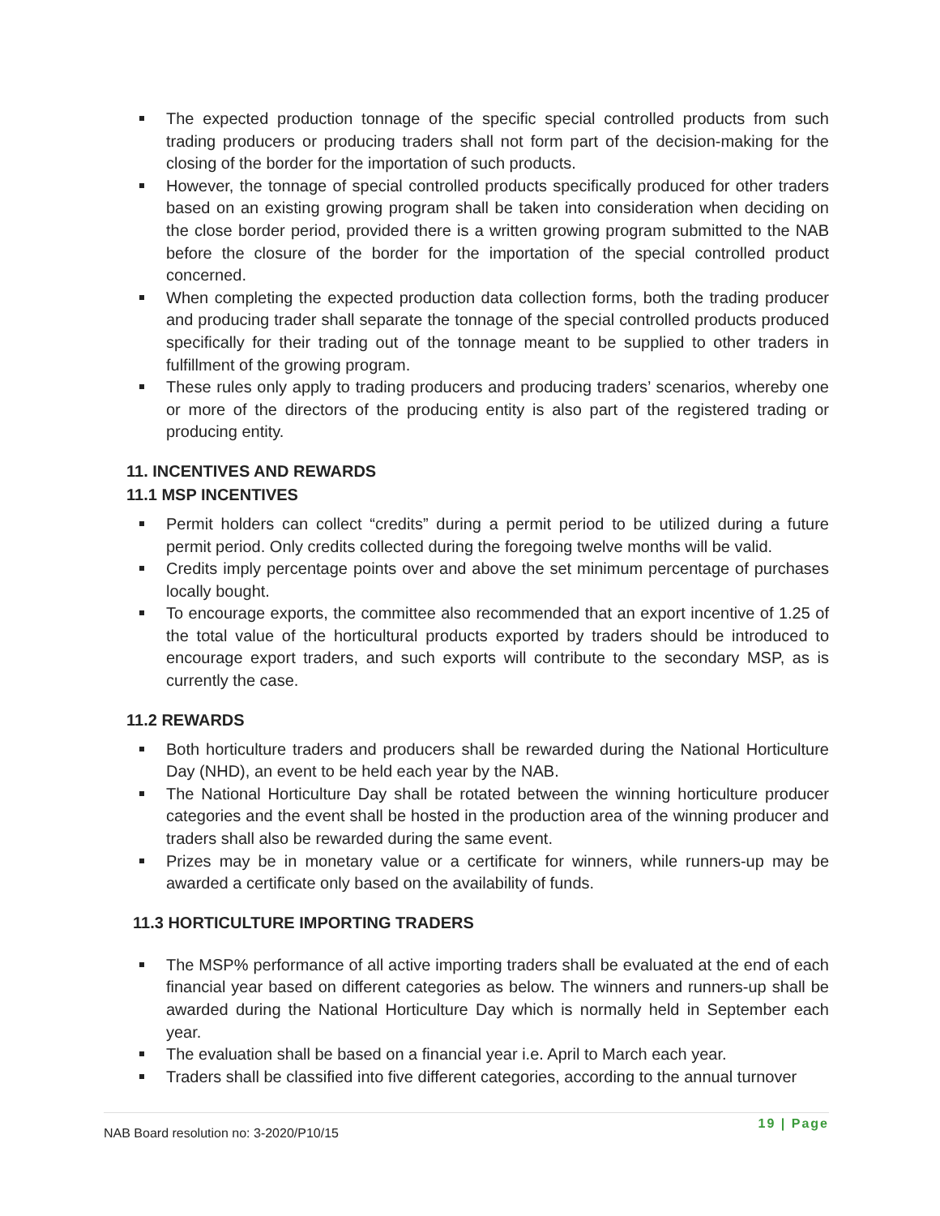The expected production tonnage of the specific special controlled products from such trading producers or producing traders shall not form part of the decision-making for the closing of the border for the importation of such products.
However, the tonnage of special controlled products specifically produced for other traders based on an existing growing program shall be taken into consideration when deciding on the close border period, provided there is a written growing program submitted to the NAB before the closure of the border for the importation of the special controlled product concerned.
When completing the expected production data collection forms, both the trading producer and producing trader shall separate the tonnage of the special controlled products produced specifically for their trading out of the tonnage meant to be supplied to other traders in fulfillment of the growing program.
These rules only apply to trading producers and producing traders’ scenarios, whereby one or more of the directors of the producing entity is also part of the registered trading or producing entity.
11. INCENTIVES AND REWARDS
11.1 MSP INCENTIVES
Permit holders can collect “credits” during a permit period to be utilized during a future permit period. Only credits collected during the foregoing twelve months will be valid.
Credits imply percentage points over and above the set minimum percentage of purchases locally bought.
To encourage exports, the committee also recommended that an export incentive of 1.25 of the total value of the horticultural products exported by traders should be introduced to encourage export traders, and such exports will contribute to the secondary MSP, as is currently the case.
11.2 REWARDS
Both horticulture traders and producers shall be rewarded during the National Horticulture Day (NHD), an event to be held each year by the NAB.
The National Horticulture Day shall be rotated between the winning horticulture producer categories and the event shall be hosted in the production area of the winning producer and traders shall also be rewarded during the same event.
Prizes may be in monetary value or a certificate for winners, while runners-up may be awarded a certificate only based on the availability of funds.
11.3 HORTICULTURE IMPORTING TRADERS
The MSP% performance of all active importing traders shall be evaluated at the end of each financial year based on different categories as below. The winners and runners-up shall be awarded during the National Horticulture Day which is normally held in September each year.
The evaluation shall be based on a financial year i.e. April to March each year.
Traders shall be classified into five different categories, according to the annual turnover
NAB Board resolution no: 3-2020/P10/15 19 | Page